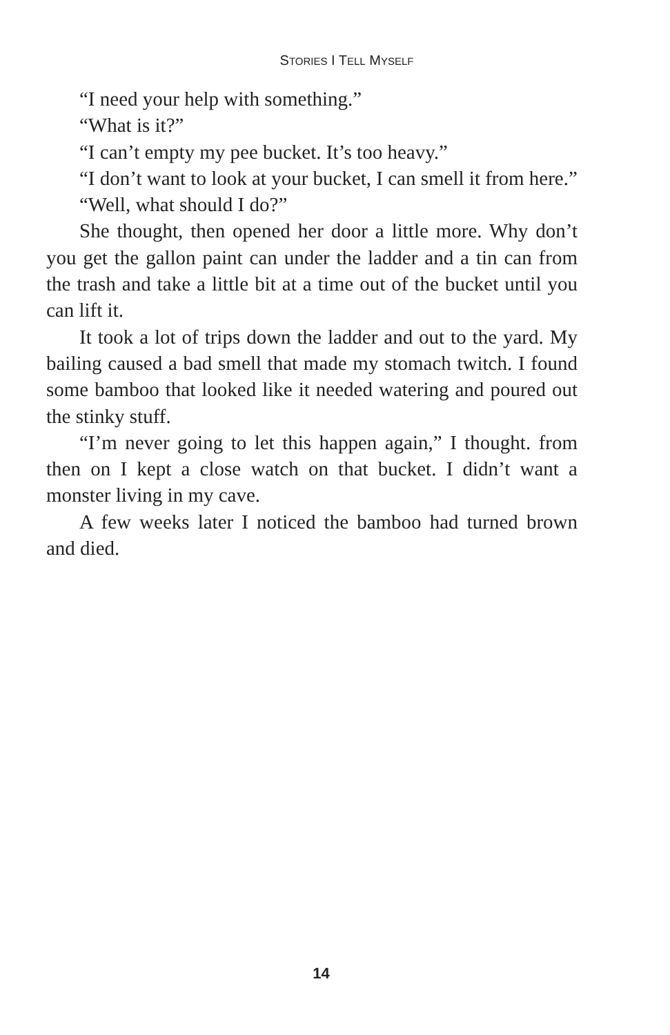STORIES I TELL MYSELF
“I need your help with something.”
“What is it?”
“I can’t empty my pee bucket. It’s too heavy.”
“I don’t want to look at your bucket, I can smell it from here.”
“Well, what should I do?”
She thought, then opened her door a little more. Why don’t you get the gallon paint can under the ladder and a tin can from the trash and take a little bit at a time out of the bucket until you can lift it.
It took a lot of trips down the ladder and out to the yard. My bailing caused a bad smell that made my stomach twitch. I found some bamboo that looked like it needed watering and poured out the stinky stuff.
“I’m never going to let this happen again,” I thought. from then on I kept a close watch on that bucket. I didn’t want a monster living in my cave.
A few weeks later I noticed the bamboo had turned brown and died.
14